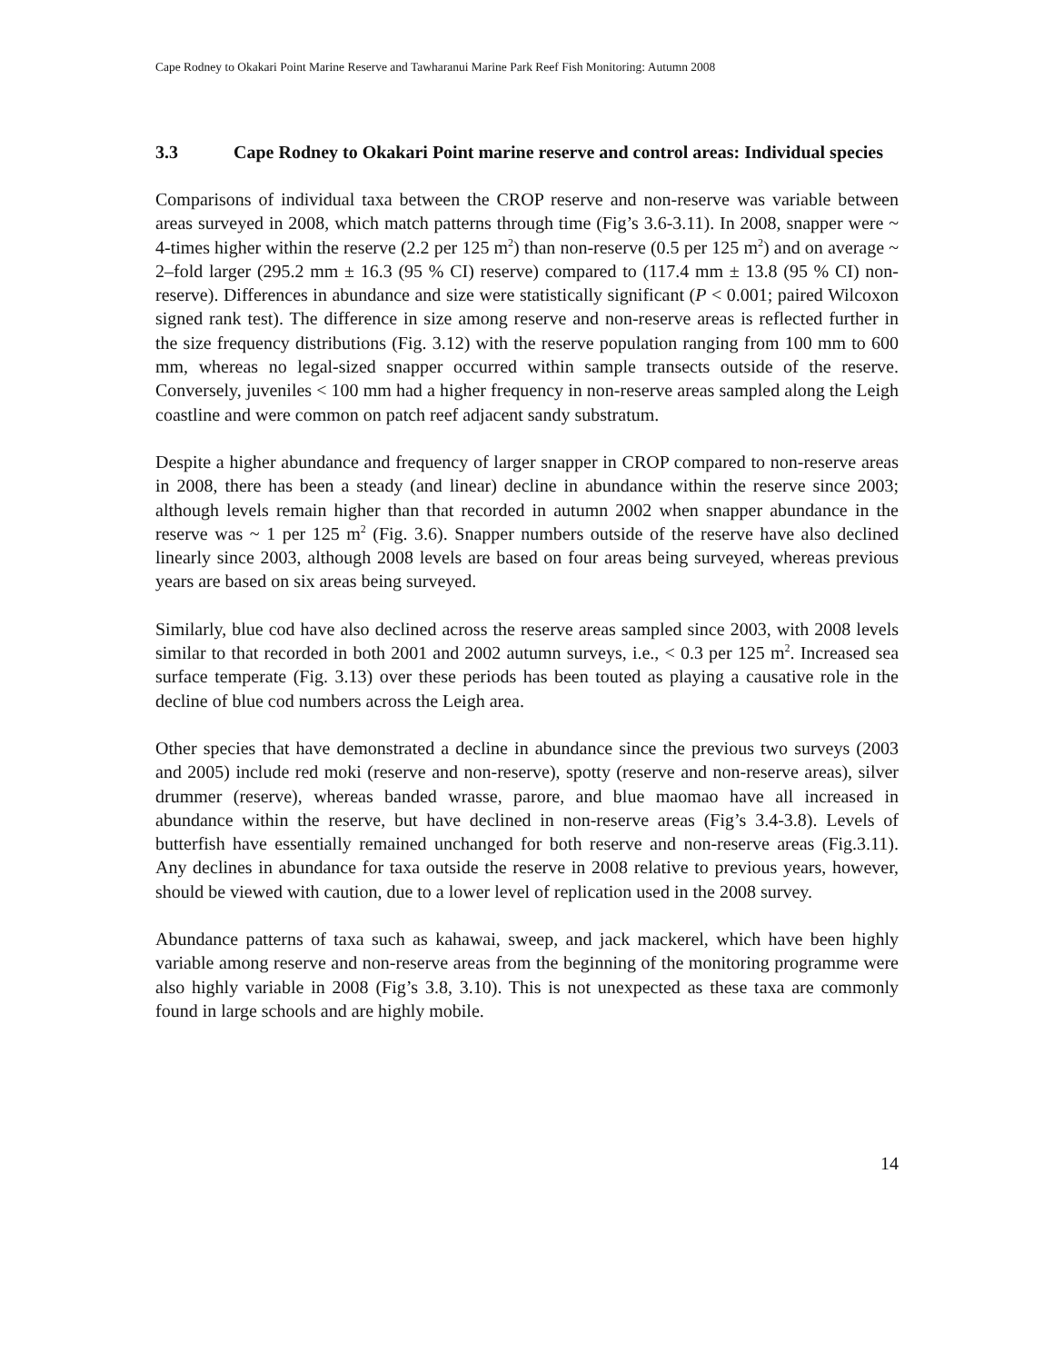Cape Rodney to Okakari Point Marine Reserve and Tawharanui Marine Park Reef Fish Monitoring: Autumn 2008
3.3 Cape Rodney to Okakari Point marine reserve and control areas: Individual species
Comparisons of individual taxa between the CROP reserve and non-reserve was variable between areas surveyed in 2008, which match patterns through time (Fig’s 3.6-3.11). In 2008, snapper were ~ 4-times higher within the reserve (2.2 per 125 m<sup>2</sup>) than non-reserve (0.5 per 125 m<sup>2</sup>) and on average ~ 2–fold larger (295.2 mm ± 16.3 (95 % CI) reserve) compared to (117.4 mm ± 13.8 (95 % CI) non-reserve). Differences in abundance and size were statistically significant (P < 0.001; paired Wilcoxon signed rank test). The difference in size among reserve and non-reserve areas is reflected further in the size frequency distributions (Fig. 3.12) with the reserve population ranging from 100 mm to 600 mm, whereas no legal-sized snapper occurred within sample transects outside of the reserve. Conversely, juveniles < 100 mm had a higher frequency in non-reserve areas sampled along the Leigh coastline and were common on patch reef adjacent sandy substratum.
Despite a higher abundance and frequency of larger snapper in CROP compared to non-reserve areas in 2008, there has been a steady (and linear) decline in abundance within the reserve since 2003; although levels remain higher than that recorded in autumn 2002 when snapper abundance in the reserve was ~ 1 per 125 m<sup>2</sup> (Fig. 3.6). Snapper numbers outside of the reserve have also declined linearly since 2003, although 2008 levels are based on four areas being surveyed, whereas previous years are based on six areas being surveyed.
Similarly, blue cod have also declined across the reserve areas sampled since 2003, with 2008 levels similar to that recorded in both 2001 and 2002 autumn surveys, i.e., < 0.3 per 125 m<sup>2</sup>. Increased sea surface temperate (Fig. 3.13) over these periods has been touted as playing a causative role in the decline of blue cod numbers across the Leigh area.
Other species that have demonstrated a decline in abundance since the previous two surveys (2003 and 2005) include red moki (reserve and non-reserve), spotty (reserve and non-reserve areas), silver drummer (reserve), whereas banded wrasse, parore, and blue maomao have all increased in abundance within the reserve, but have declined in non-reserve areas (Fig’s 3.4-3.8). Levels of butterfish have essentially remained unchanged for both reserve and non-reserve areas (Fig.3.11). Any declines in abundance for taxa outside the reserve in 2008 relative to previous years, however, should be viewed with caution, due to a lower level of replication used in the 2008 survey.
Abundance patterns of taxa such as kahawai, sweep, and jack mackerel, which have been highly variable among reserve and non-reserve areas from the beginning of the monitoring programme were also highly variable in 2008 (Fig’s 3.8, 3.10). This is not unexpected as these taxa are commonly found in large schools and are highly mobile.
14